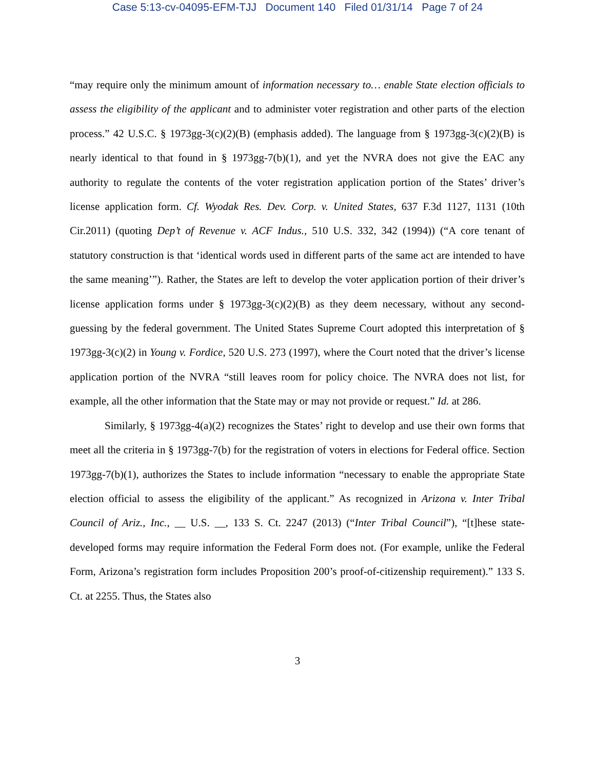Case 5:13-cv-04095-EFM-TJJ Document 140 Filed 01/31/14 Page 7 of 24
“may require only the minimum amount of information necessary to… enable State election officials to assess the eligibility of the applicant and to administer voter registration and other parts of the election process.” 42 U.S.C. § 1973gg-3(c)(2)(B) (emphasis added). The language from § 1973gg-3(c)(2)(B) is nearly identical to that found in § 1973gg-7(b)(1), and yet the NVRA does not give the EAC any authority to regulate the contents of the voter registration application portion of the States’ driver’s license application form. Cf. Wyodak Res. Dev. Corp. v. United States, 637 F.3d 1127, 1131 (10th Cir.2011) (quoting Dep’t of Revenue v. ACF Indus., 510 U.S. 332, 342 (1994)) (“A core tenant of statutory construction is that ‘identical words used in different parts of the same act are intended to have the same meaning’”). Rather, the States are left to develop the voter application portion of their driver’s license application forms under § 1973gg-3(c)(2)(B) as they deem necessary, without any second-guessing by the federal government. The United States Supreme Court adopted this interpretation of § 1973gg-3(c)(2) in Young v. Fordice, 520 U.S. 273 (1997), where the Court noted that the driver’s license application portion of the NVRA “still leaves room for policy choice. The NVRA does not list, for example, all the other information that the State may or may not provide or request.” Id. at 286.
Similarly, § 1973gg-4(a)(2) recognizes the States’ right to develop and use their own forms that meet all the criteria in § 1973gg-7(b) for the registration of voters in elections for Federal office. Section 1973gg-7(b)(1), authorizes the States to include information “necessary to enable the appropriate State election official to assess the eligibility of the applicant.” As recognized in Arizona v. Inter Tribal Council of Ariz., Inc., __ U.S. __, 133 S. Ct. 2247 (2013) (“Inter Tribal Council”), “[t]hese state-developed forms may require information the Federal Form does not. (For example, unlike the Federal Form, Arizona’s registration form includes Proposition 200’s proof-of-citizenship requirement).” 133 S. Ct. at 2255. Thus, the States also
3